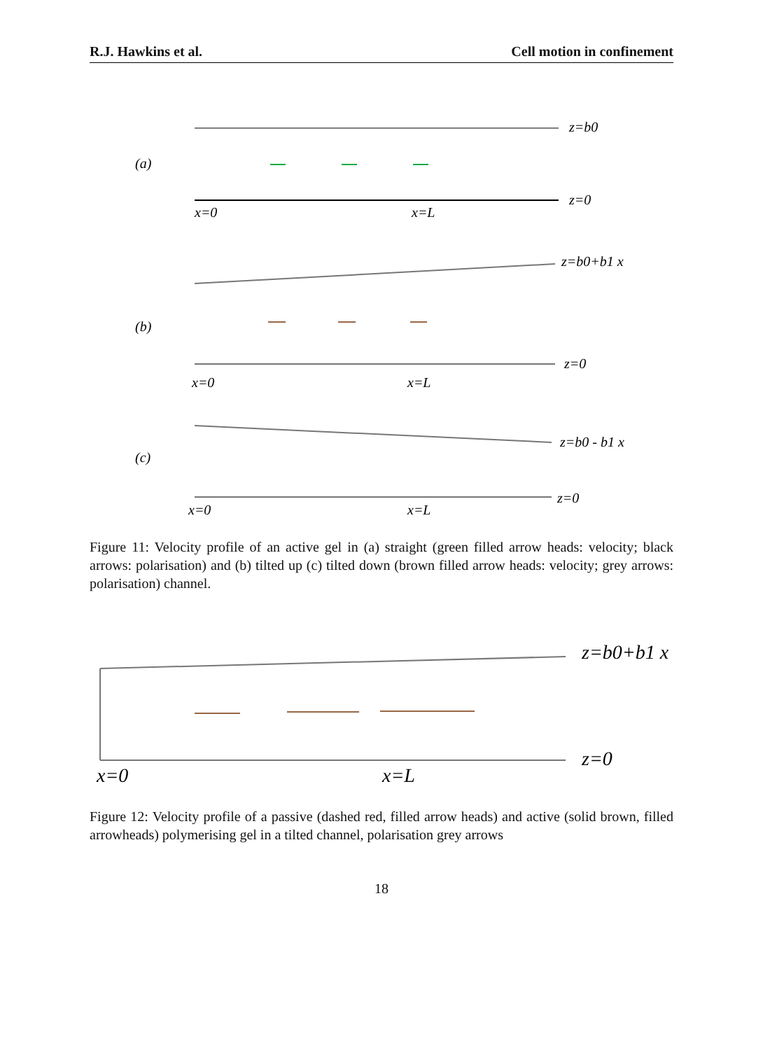R.J. Hawkins et al. Cell motion in confinement
(a)
(b)
(c)
z=b0
z=0
x=0
x=L
z=b0+b1 x
z=0
x=0
x=L
z=b0 - b1 x
z=0
x=0
x=L
Figure 11: Velocity profile of an active gel in (a) straight (green filled arrow heads: velocity; black arrows: polarisation) and (b) tilted up (c) tilted down (brown filled arrow heads: velocity; grey arrows: polarisation) channel.
z=b0+b1 x
z=0
x=0
x=L
Figure 12: Velocity profile of a passive (dashed red, filled arrow heads) and active (solid brown, filled arrowheads) polymerising gel in a tilted channel, polarisation grey arrows
18